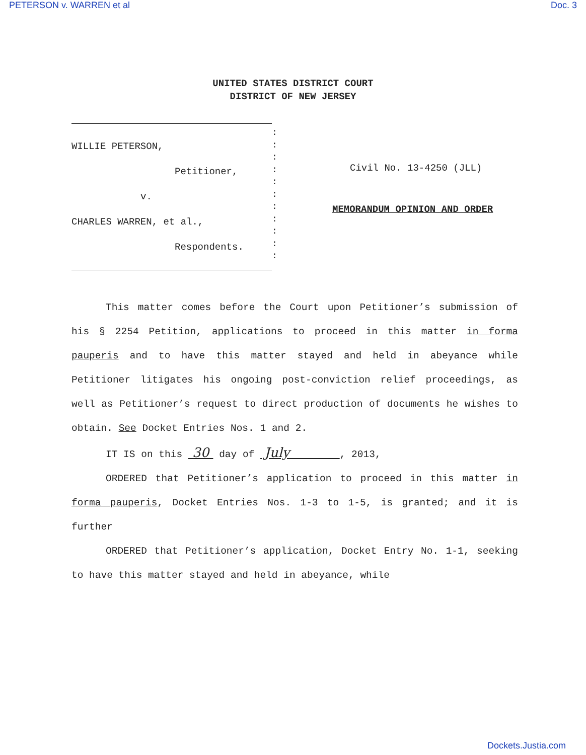PETERSON v. WARREN et al Doc. 3
UNITED STATES DISTRICT COURT
DISTRICT OF NEW JERSEY
WILLIE PETERSON,
Petitioner,
v.
CHARLES WARREN, et al.,
Respondents.
:
:
:
:
:
:
:
:
:
:
:
Civil No. 13-4250 (JLL)
MEMORANDUM OPINION AND ORDER
This matter comes before the Court upon Petitioner’s submission of his § 2254 Petition, applications to proceed in this matter in forma pauperis and to have this matter stayed and held in abeyance while Petitioner litigates his ongoing post-conviction relief proceedings, as well as Petitioner’s request to direct production of documents he wishes to obtain. See Docket Entries Nos. 1 and 2.
IT IS on this 30 day of July , 2013,
ORDERED that Petitioner’s application to proceed in this matter in forma pauperis, Docket Entries Nos. 1-3 to 1-5, is granted; and it is further
ORDERED that Petitioner’s application, Docket Entry No. 1-1, seeking to have this matter stayed and held in abeyance, while
Dockets.Justia.com